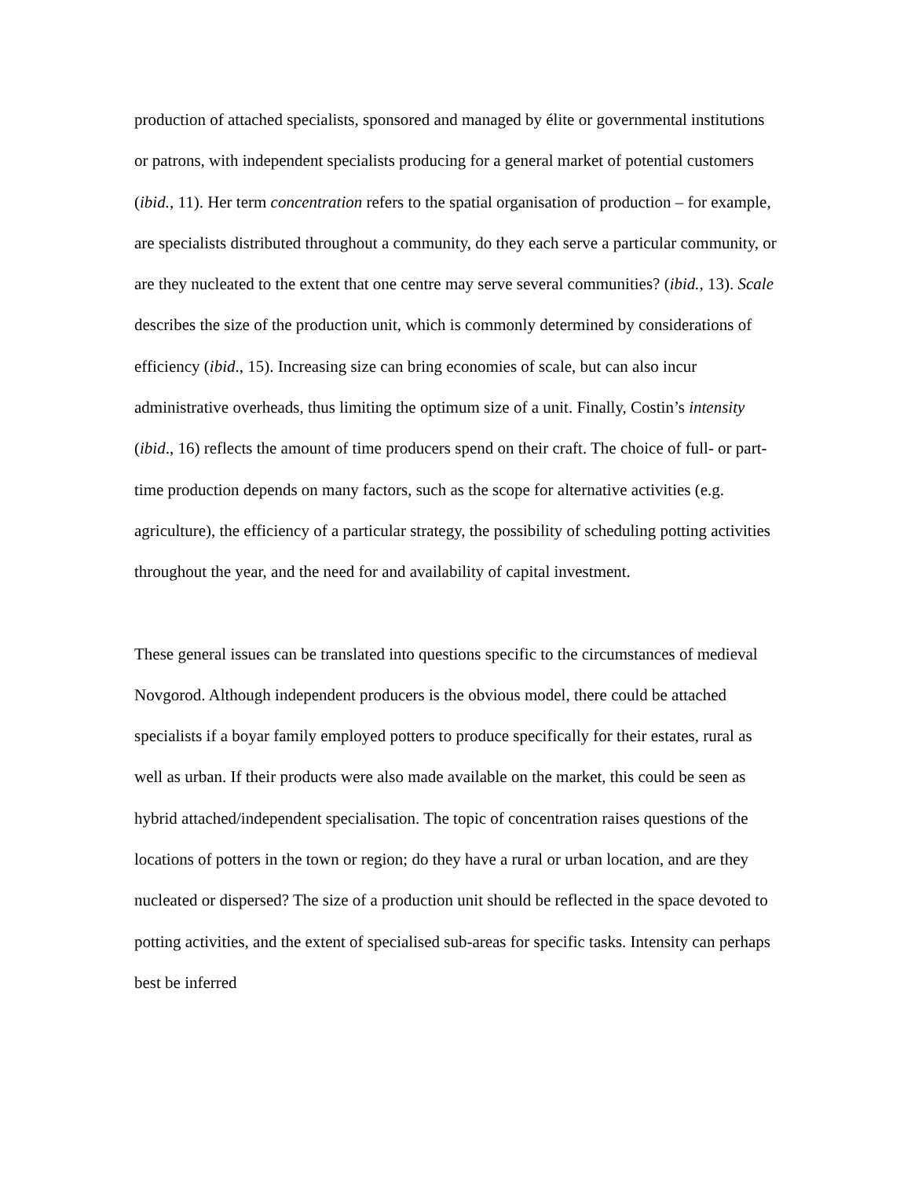production of attached specialists, sponsored and managed by élite or governmental institutions or patrons, with independent specialists producing for a general market of potential customers (ibid., 11). Her term concentration refers to the spatial organisation of production – for example, are specialists distributed throughout a community, do they each serve a particular community, or are they nucleated to the extent that one centre may serve several communities? (ibid., 13). Scale describes the size of the production unit, which is commonly determined by considerations of efficiency (ibid., 15). Increasing size can bring economies of scale, but can also incur administrative overheads, thus limiting the optimum size of a unit. Finally, Costin’s intensity (ibid., 16) reflects the amount of time producers spend on their craft. The choice of full- or part-time production depends on many factors, such as the scope for alternative activities (e.g. agriculture), the efficiency of a particular strategy, the possibility of scheduling potting activities throughout the year, and the need for and availability of capital investment.
These general issues can be translated into questions specific to the circumstances of medieval Novgorod. Although independent producers is the obvious model, there could be attached specialists if a boyar family employed potters to produce specifically for their estates, rural as well as urban. If their products were also made available on the market, this could be seen as hybrid attached/independent specialisation. The topic of concentration raises questions of the locations of potters in the town or region; do they have a rural or urban location, and are they nucleated or dispersed? The size of a production unit should be reflected in the space devoted to potting activities, and the extent of specialised sub-areas for specific tasks. Intensity can perhaps best be inferred